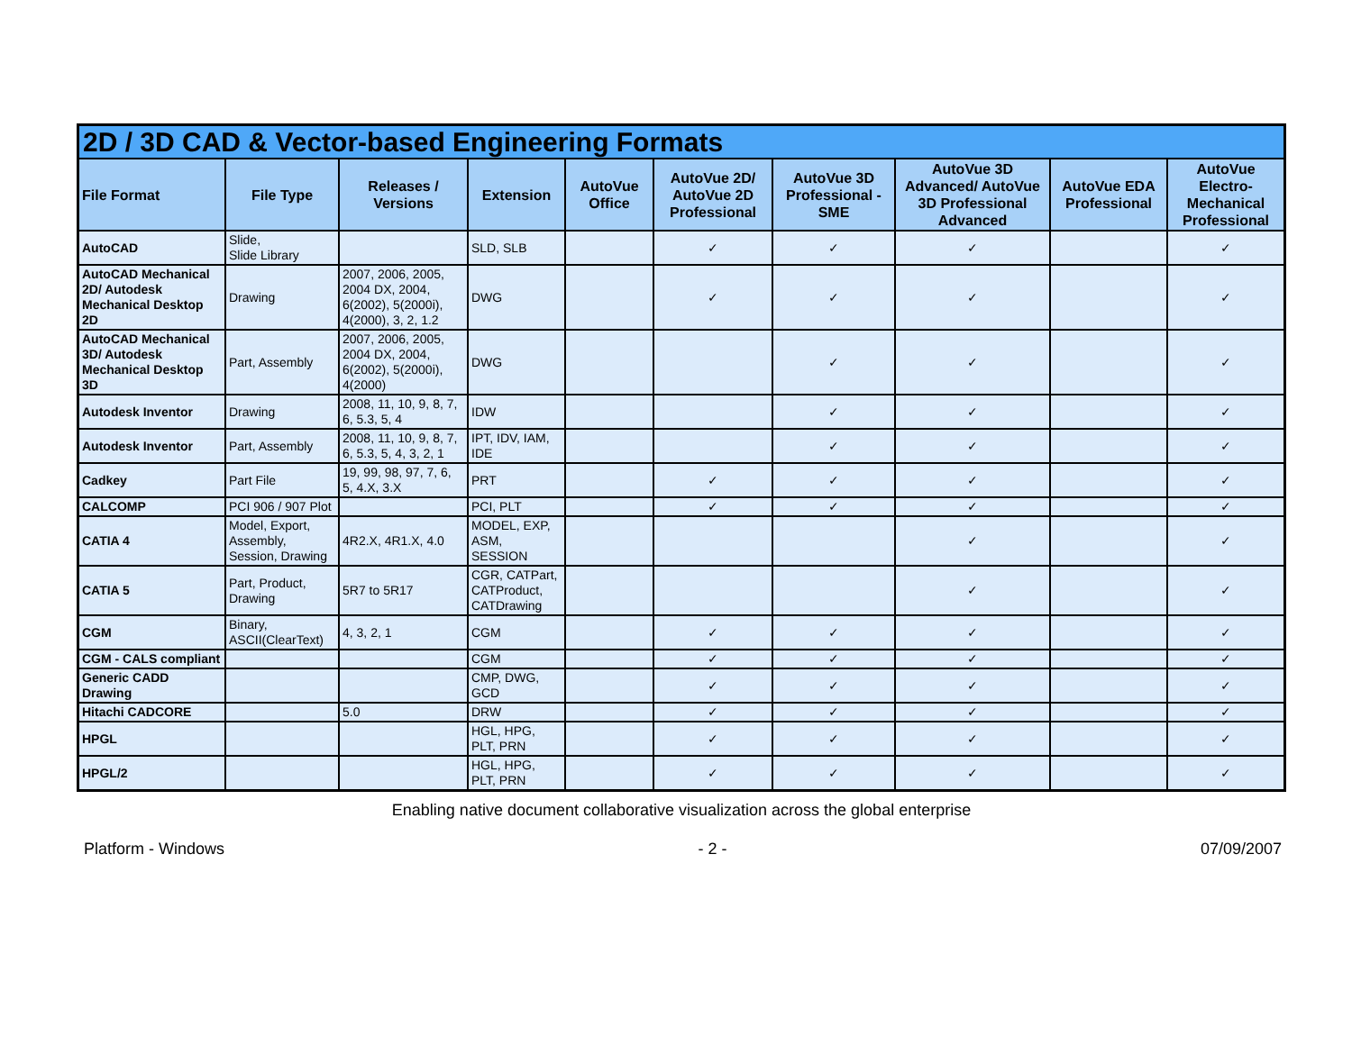| 2D / 3D CAD & Vector-based Engineering Formats | | | | | | | | | |
| --- | --- | --- | --- | --- | --- | --- | --- | --- | --- |
| File Format | File Type | Releases / Versions | Extension | AutoVue Office | AutoVue 2D/ AutoVue 2D Professional | AutoVue 3D Professional - SME | AutoVue 3D Advanced/ AutoVue 3D Professional Advanced | AutoVue EDA Professional | AutoVue Electro-Mechanical Professional |
| AutoCAD | Slide, Slide Library | | SLD, SLB | | ✓ | ✓ | ✓ | | ✓ |
| AutoCAD Mechanical 2D/ Autodesk Mechanical Desktop 2D | Drawing | 2007, 2006, 2005, 2004 DX, 2004, 6(2002), 5(2000i), 4(2000), 3, 2, 1.2 | DWG | | ✓ | ✓ | ✓ | | ✓ |
| AutoCAD Mechanical 3D/ Autodesk Mechanical Desktop 3D | Part, Assembly | 2007, 2006, 2005, 2004 DX, 2004, 6(2002), 5(2000i), 4(2000) | DWG | | | ✓ | ✓ | | ✓ |
| Autodesk Inventor | Drawing | 2008, 11, 10, 9, 8, 7, 6, 5.3, 5, 4 | IDW | | | ✓ | ✓ | | ✓ |
| Autodesk Inventor | Part, Assembly | 2008, 11, 10, 9, 8, 7, 6, 5.3, 5, 4, 3, 2, 1 | IPT, IDV, IAM, IDE | | | ✓ | ✓ | | ✓ |
| Cadkey | Part File | 19, 99, 98, 97, 7, 6, 5, 4.X, 3.X | PRT | | ✓ | ✓ | ✓ | | ✓ |
| CALCOMP | PCI 906 / 907 Plot | | PCI, PLT | | ✓ | ✓ | ✓ | | ✓ |
| CATIA 4 | Model, Export, Assembly, Session, Drawing | 4R2.X, 4R1.X, 4.0 | MODEL, EXP, ASM, SESSION | | | | ✓ | | ✓ |
| CATIA 5 | Part, Product, Drawing | 5R7 to 5R17 | CGR, CATPart, CATProduct, CATDrawing | | | | ✓ | | ✓ |
| CGM | Binary, ASCII(ClearText) | 4, 3, 2, 1 | CGM | | ✓ | ✓ | ✓ | | ✓ |
| CGM - CALS compliant | | | CGM | | ✓ | ✓ | ✓ | | ✓ |
| Generic CADD Drawing | | | CMP, DWG, GCD | | ✓ | ✓ | ✓ | | ✓ |
| Hitachi CADCORE | | 5.0 | DRW | | ✓ | ✓ | ✓ | | ✓ |
| HPGL | | | HGL, HPG, PLT, PRN | | ✓ | ✓ | ✓ | | ✓ |
| HPGL/2 | | | HGL, HPG, PLT, PRN | | ✓ | ✓ | ✓ | | ✓ |
Enabling native document collaborative visualization across the global enterprise
Platform - Windows - 2 - 07/09/2007